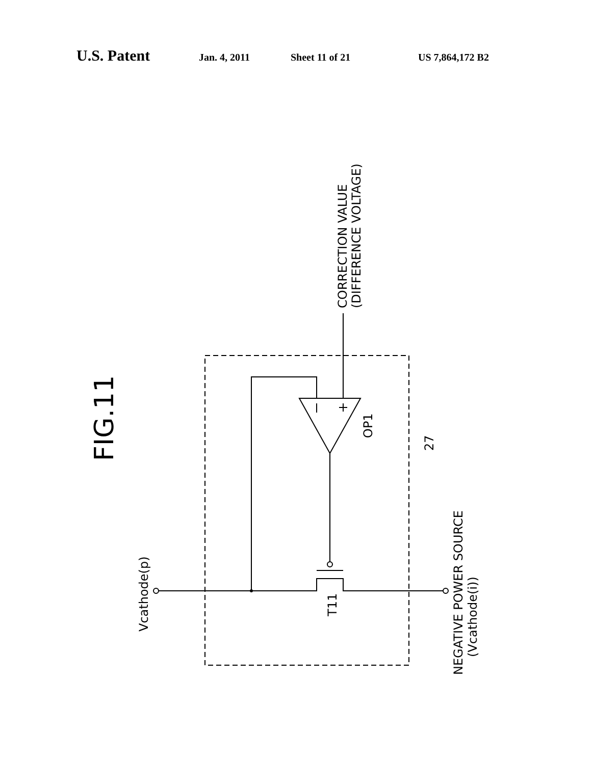U.S. Patent Jan. 4, 2011 Sheet 11 of 21 US 7,864,172 B2
Vcathode(p)
T11
OP1
27
CORRECTION VALUE
(DIFFERENCE VOLTAGE)
NEGATIVE POWER SOURCE
(Vcathode(i))
FIG.11